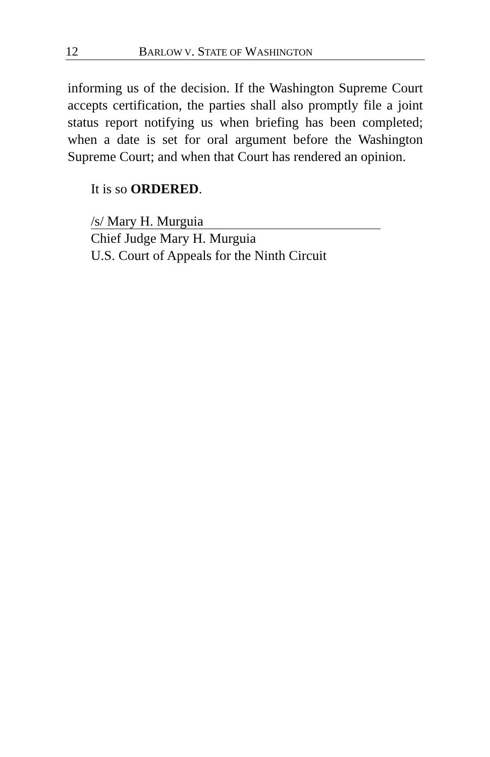12 BARLOW V. STATE OF WASHINGTON
informing us of the decision. If the Washington Supreme Court accepts certification, the parties shall also promptly file a joint status report notifying us when briefing has been completed; when a date is set for oral argument before the Washington Supreme Court; and when that Court has rendered an opinion.
It is so ORDERED.
/s/ Mary H. Murguia
Chief Judge Mary H. Murguia
U.S. Court of Appeals for the Ninth Circuit